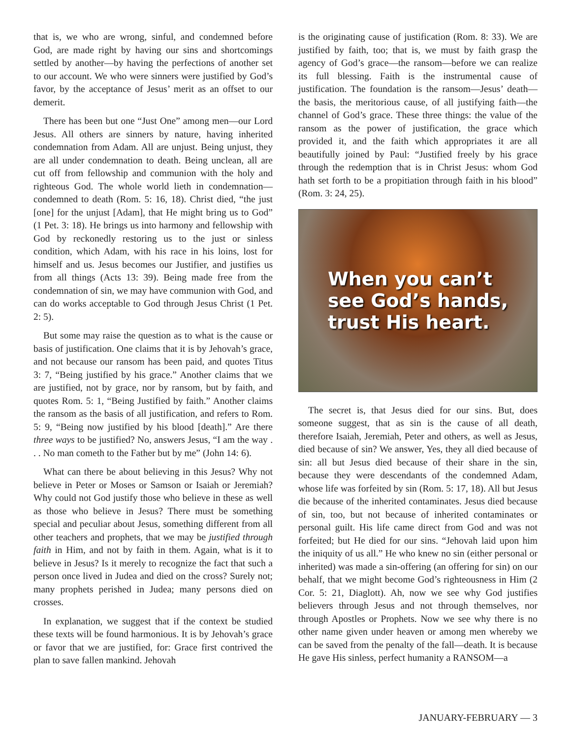that is, we who are wrong, sinful, and condemned before God, are made right by having our sins and shortcomings settled by another—by having the perfections of another set to our account. We who were sinners were justified by God’s favor, by the acceptance of Jesus’ merit as an offset to our demerit.
There has been but one “Just One” among men—our Lord Jesus. All others are sinners by nature, having inherited condemnation from Adam. All are unjust. Being unjust, they are all under condemnation to death. Being unclean, all are cut off from fellowship and communion with the holy and righteous God. The whole world lieth in condemnation—condemned to death (Rom. 5: 16, 18). Christ died, “the just [one] for the unjust [Adam], that He might bring us to God” (1 Pet. 3: 18). He brings us into harmony and fellowship with God by reckonedly restoring us to the just or sinless condition, which Adam, with his race in his loins, lost for himself and us. Jesus becomes our Justifier, and justifies us from all things (Acts 13: 39). Being made free from the condemnation of sin, we may have communion with God, and can do works acceptable to God through Jesus Christ (1 Pet. 2: 5).
But some may raise the question as to what is the cause or basis of justification. One claims that it is by Jehovah’s grace, and not because our ransom has been paid, and quotes Titus 3: 7, “Being justified by his grace.” Another claims that we are justified, not by grace, nor by ransom, but by faith, and quotes Rom. 5: 1, “Being Justified by faith.” Another claims the ransom as the basis of all justification, and refers to Rom. 5: 9, “Being now justified by his blood [death].” Are there three ways to be justified? No, answers Jesus, “I am the way . . . No man cometh to the Father but by me” (John 14: 6).
What can there be about believing in this Jesus? Why not believe in Peter or Moses or Samson or Isaiah or Jeremiah? Why could not God justify those who believe in these as well as those who believe in Jesus? There must be something special and peculiar about Jesus, something different from all other teachers and prophets, that we may be justified through faith in Him, and not by faith in them. Again, what is it to believe in Jesus? Is it merely to recognize the fact that such a person once lived in Judea and died on the cross? Surely not; many prophets perished in Judea; many persons died on crosses.
In explanation, we suggest that if the context be studied these texts will be found harmonious. It is by Jehovah’s grace or favor that we are justified, for: Grace first contrived the plan to save fallen mankind. Jehovah
is the originating cause of justification (Rom. 8: 33). We are justified by faith, too; that is, we must by faith grasp the agency of God’s grace—the ransom—before we can realize its full blessing. Faith is the instrumental cause of justification. The foundation is the ransom—Jesus’ death—the basis, the meritorious cause, of all justifying faith—the channel of God’s grace. These three things: the value of the ransom as the power of justification, the grace which provided it, and the faith which appropriates it are all beautifully joined by Paul: “Justified freely by his grace through the redemption that is in Christ Jesus: whom God hath set forth to be a propitiation through faith in his blood” (Rom. 3: 24, 25).
When you can’t
see God’s hands,
trust His heart.
The secret is, that Jesus died for our sins. But, does someone suggest, that as sin is the cause of all death, therefore Isaiah, Jeremiah, Peter and others, as well as Jesus, died because of sin? We answer, Yes, they all died because of sin: all but Jesus died because of their share in the sin, because they were descendants of the condemned Adam, whose life was forfeited by sin (Rom. 5: 17, 18). All but Jesus die because of the inherited contaminates. Jesus died because of sin, too, but not because of inherited contaminates or personal guilt. His life came direct from God and was not forfeited; but He died for our sins. “Jehovah laid upon him the iniquity of us all.” He who knew no sin (either personal or inherited) was made a sin-offering (an offering for sin) on our behalf, that we might become God’s righteousness in Him (2 Cor. 5: 21, Diaglott). Ah, now we see why God justifies believers through Jesus and not through themselves, nor through Apostles or Prophets. Now we see why there is no other name given under heaven or among men whereby we can be saved from the penalty of the fall—death. It is because He gave His sinless, perfect humanity a RANSOM—a
JANUARY-FEBRUARY — 3